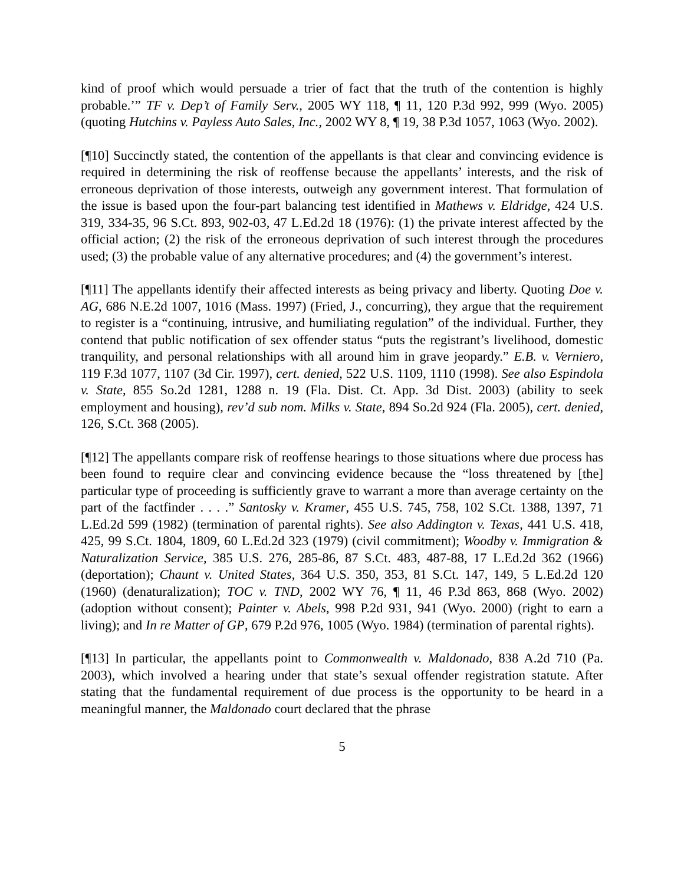kind of proof which would persuade a trier of fact that the truth of the contention is highly probable.’” TF v. Dep’t of Family Serv., 2005 WY 118, ¶ 11, 120 P.3d 992, 999 (Wyo. 2005) (quoting Hutchins v. Payless Auto Sales, Inc., 2002 WY 8, ¶ 19, 38 P.3d 1057, 1063 (Wyo. 2002).
[¶10] Succinctly stated, the contention of the appellants is that clear and convincing evidence is required in determining the risk of reoffense because the appellants’ interests, and the risk of erroneous deprivation of those interests, outweigh any government interest. That formulation of the issue is based upon the four-part balancing test identified in Mathews v. Eldridge, 424 U.S. 319, 334-35, 96 S.Ct. 893, 902-03, 47 L.Ed.2d 18 (1976): (1) the private interest affected by the official action; (2) the risk of the erroneous deprivation of such interest through the procedures used; (3) the probable value of any alternative procedures; and (4) the government’s interest.
[¶11] The appellants identify their affected interests as being privacy and liberty. Quoting Doe v. AG, 686 N.E.2d 1007, 1016 (Mass. 1997) (Fried, J., concurring), they argue that the requirement to register is a “continuing, intrusive, and humiliating regulation” of the individual. Further, they contend that public notification of sex offender status “puts the registrant’s livelihood, domestic tranquility, and personal relationships with all around him in grave jeopardy.” E.B. v. Verniero, 119 F.3d 1077, 1107 (3d Cir. 1997), cert. denied, 522 U.S. 1109, 1110 (1998). See also Espindola v. State, 855 So.2d 1281, 1288 n. 19 (Fla. Dist. Ct. App. 3d Dist. 2003) (ability to seek employment and housing), rev’d sub nom. Milks v. State, 894 So.2d 924 (Fla. 2005), cert. denied, 126, S.Ct. 368 (2005).
[¶12] The appellants compare risk of reoffense hearings to those situations where due process has been found to require clear and convincing evidence because the “loss threatened by [the] particular type of proceeding is sufficiently grave to warrant a more than average certainty on the part of the factfinder . . . .” Santosky v. Kramer, 455 U.S. 745, 758, 102 S.Ct. 1388, 1397, 71 L.Ed.2d 599 (1982) (termination of parental rights). See also Addington v. Texas, 441 U.S. 418, 425, 99 S.Ct. 1804, 1809, 60 L.Ed.2d 323 (1979) (civil commitment); Woodby v. Immigration & Naturalization Service, 385 U.S. 276, 285-86, 87 S.Ct. 483, 487-88, 17 L.Ed.2d 362 (1966) (deportation); Chaunt v. United States, 364 U.S. 350, 353, 81 S.Ct. 147, 149, 5 L.Ed.2d 120 (1960) (denaturalization); TOC v. TND, 2002 WY 76, ¶ 11, 46 P.3d 863, 868 (Wyo. 2002) (adoption without consent); Painter v. Abels, 998 P.2d 931, 941 (Wyo. 2000) (right to earn a living); and In re Matter of GP, 679 P.2d 976, 1005 (Wyo. 1984) (termination of parental rights).
[¶13] In particular, the appellants point to Commonwealth v. Maldonado, 838 A.2d 710 (Pa. 2003), which involved a hearing under that state’s sexual offender registration statute. After stating that the fundamental requirement of due process is the opportunity to be heard in a meaningful manner, the Maldonado court declared that the phrase
5